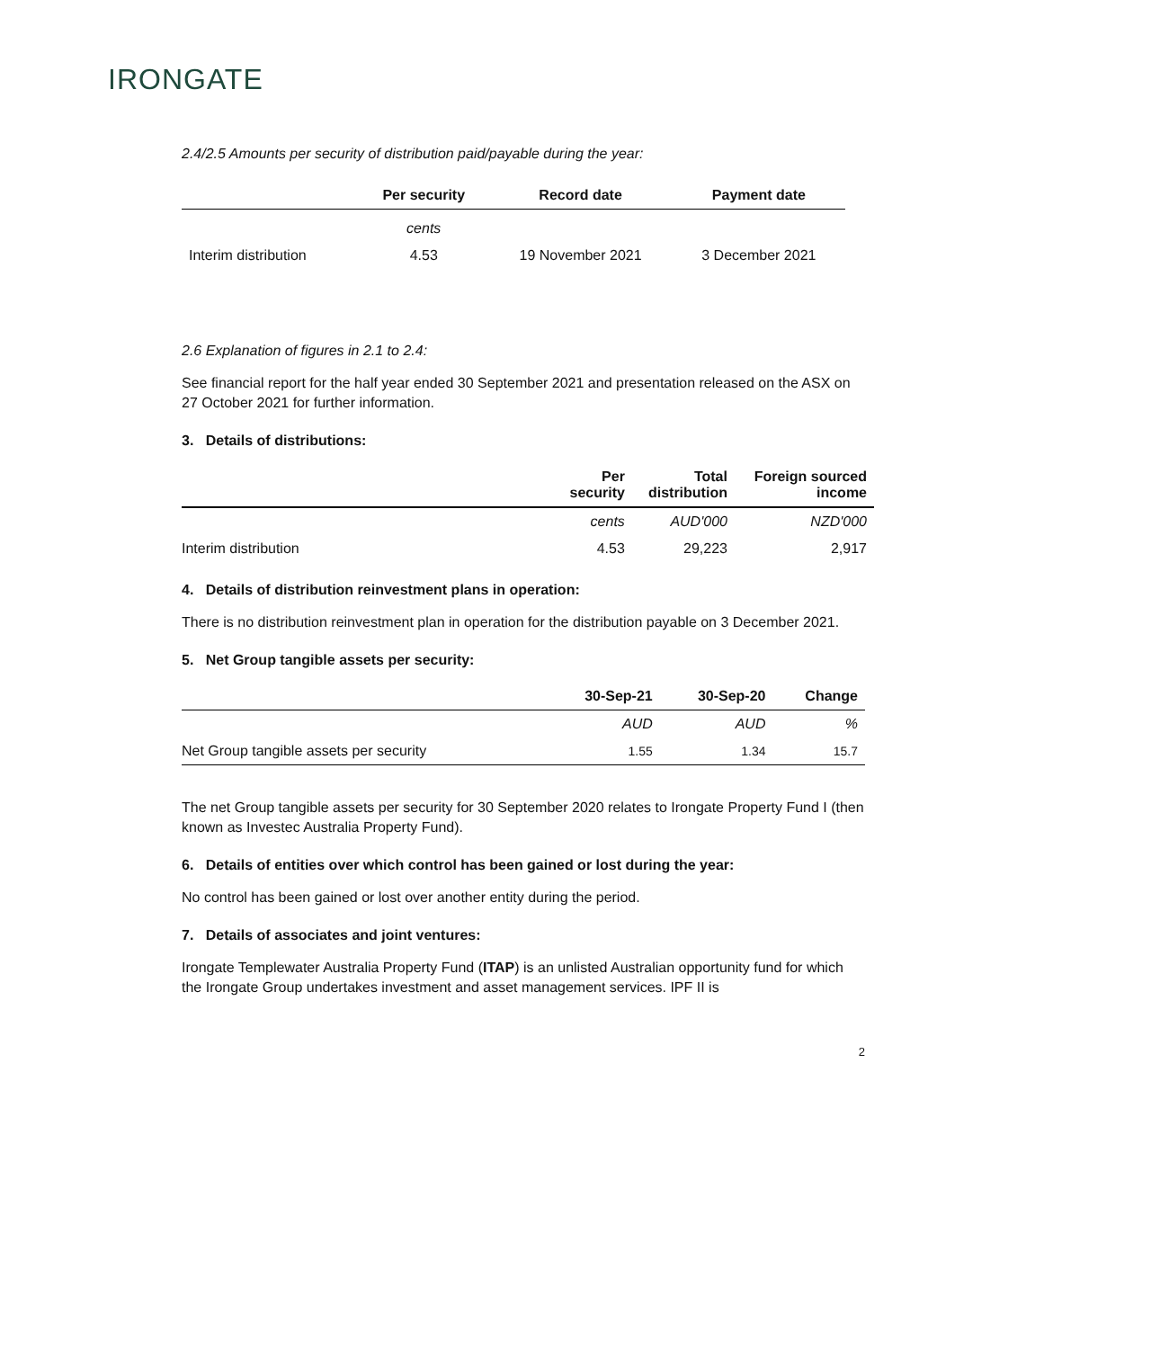IRONGATE
2.4/2.5 Amounts per security of distribution paid/payable during the year:
| | Per security | Record date | Payment date |
| --- | --- | --- | --- |
| | cents | | |
| Interim distribution | 4.53 | 19 November 2021 | 3 December 2021 |
2.6 Explanation of figures in 2.1 to 2.4:
See financial report for the half year ended 30 September 2021 and presentation released on the ASX on 27 October 2021 for further information.
3. Details of distributions:
| | Per security | Total distribution | Foreign sourced income |
| --- | --- | --- | --- |
| | cents | AUD'000 | NZD'000 |
| Interim distribution | 4.53 | 29,223 | 2,917 |
4. Details of distribution reinvestment plans in operation:
There is no distribution reinvestment plan in operation for the distribution payable on 3 December 2021.
5. Net Group tangible assets per security:
| | 30-Sep-21 | 30-Sep-20 | Change |
| --- | --- | --- | --- |
| | AUD | AUD | % |
| Net Group tangible assets per security | 1.55 | 1.34 | 15.7 |
The net Group tangible assets per security for 30 September 2020 relates to Irongate Property Fund I (then known as Investec Australia Property Fund).
6. Details of entities over which control has been gained or lost during the year:
No control has been gained or lost over another entity during the period.
7. Details of associates and joint ventures:
Irongate Templewater Australia Property Fund (ITAP) is an unlisted Australian opportunity fund for which the Irongate Group undertakes investment and asset management services. IPF II is
2